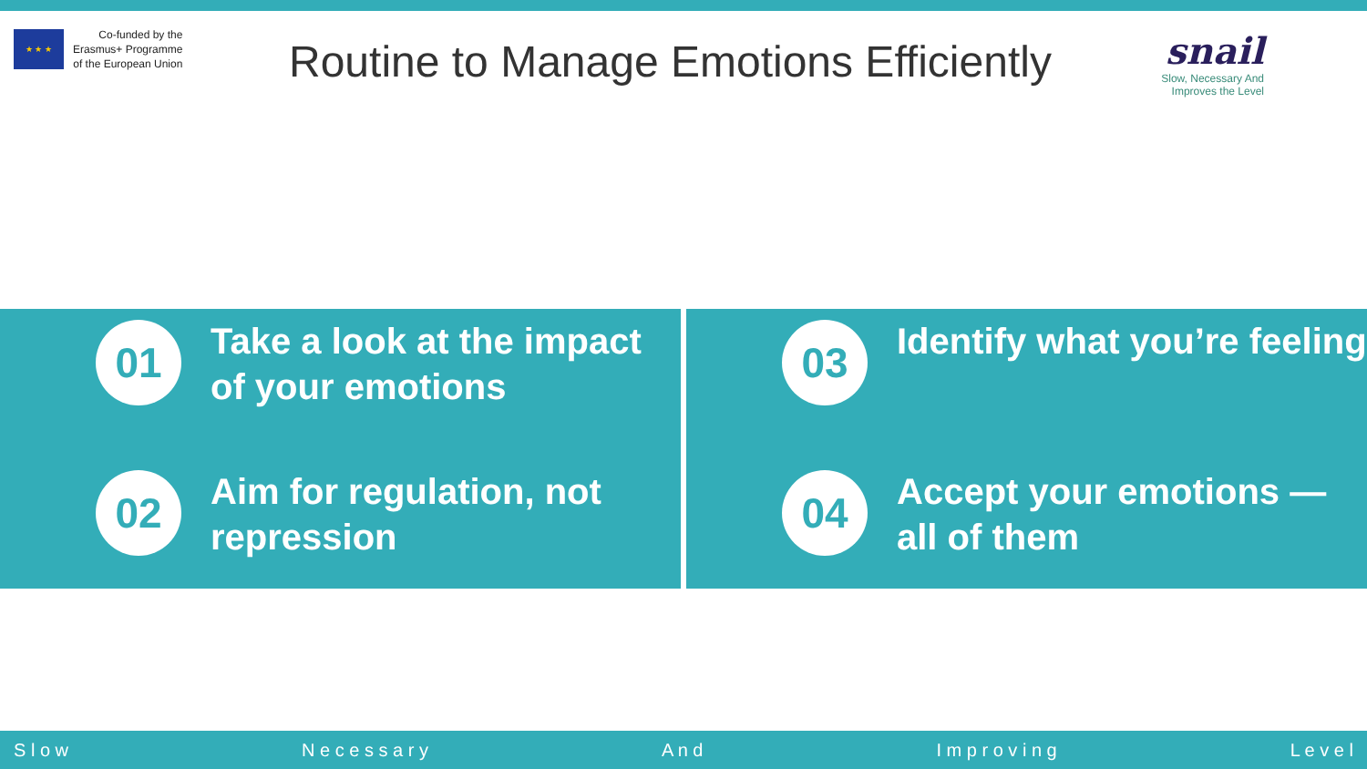★ ★ ★
Co-funded by the
Erasmus+ Programme
of the European Union
Routine to Manage Emotions Efficiently
snail
Slow, Necessary And
Improves the Level
01
Take a look at the impact of your emotions
02
Aim for regulation, not repression
03
Identify what you’re feeling
04
Accept your emotions — all of them
S l o w N e c e s s a r y A n d I m p r o v i n g L e v e l